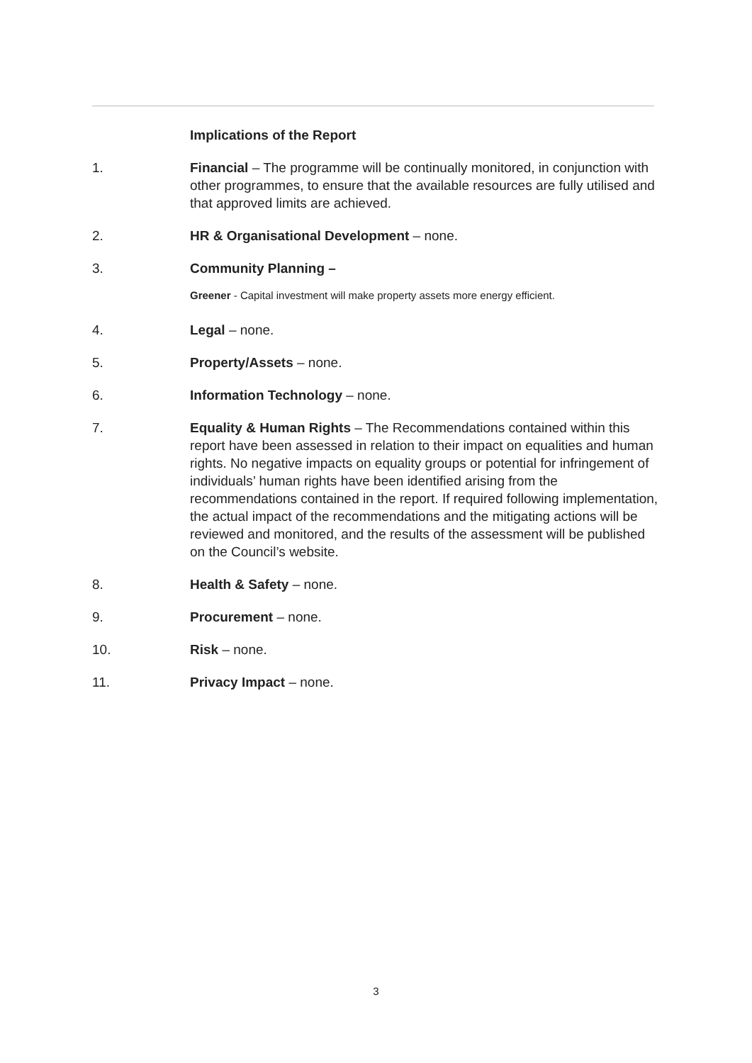Implications of the Report
1. Financial – The programme will be continually monitored, in conjunction with other programmes, to ensure that the available resources are fully utilised and that approved limits are achieved.
2. HR & Organisational Development – none.
3. Community Planning –
Greener - Capital investment will make property assets more energy efficient.
4. Legal – none.
5. Property/Assets – none.
6. Information Technology – none.
7. Equality & Human Rights – The Recommendations contained within this report have been assessed in relation to their impact on equalities and human rights. No negative impacts on equality groups or potential for infringement of individuals’ human rights have been identified arising from the recommendations contained in the report. If required following implementation, the actual impact of the recommendations and the mitigating actions will be reviewed and monitored, and the results of the assessment will be published on the Council’s website.
8. Health & Safety – none.
9. Procurement – none.
10. Risk – none.
11. Privacy Impact – none.
3